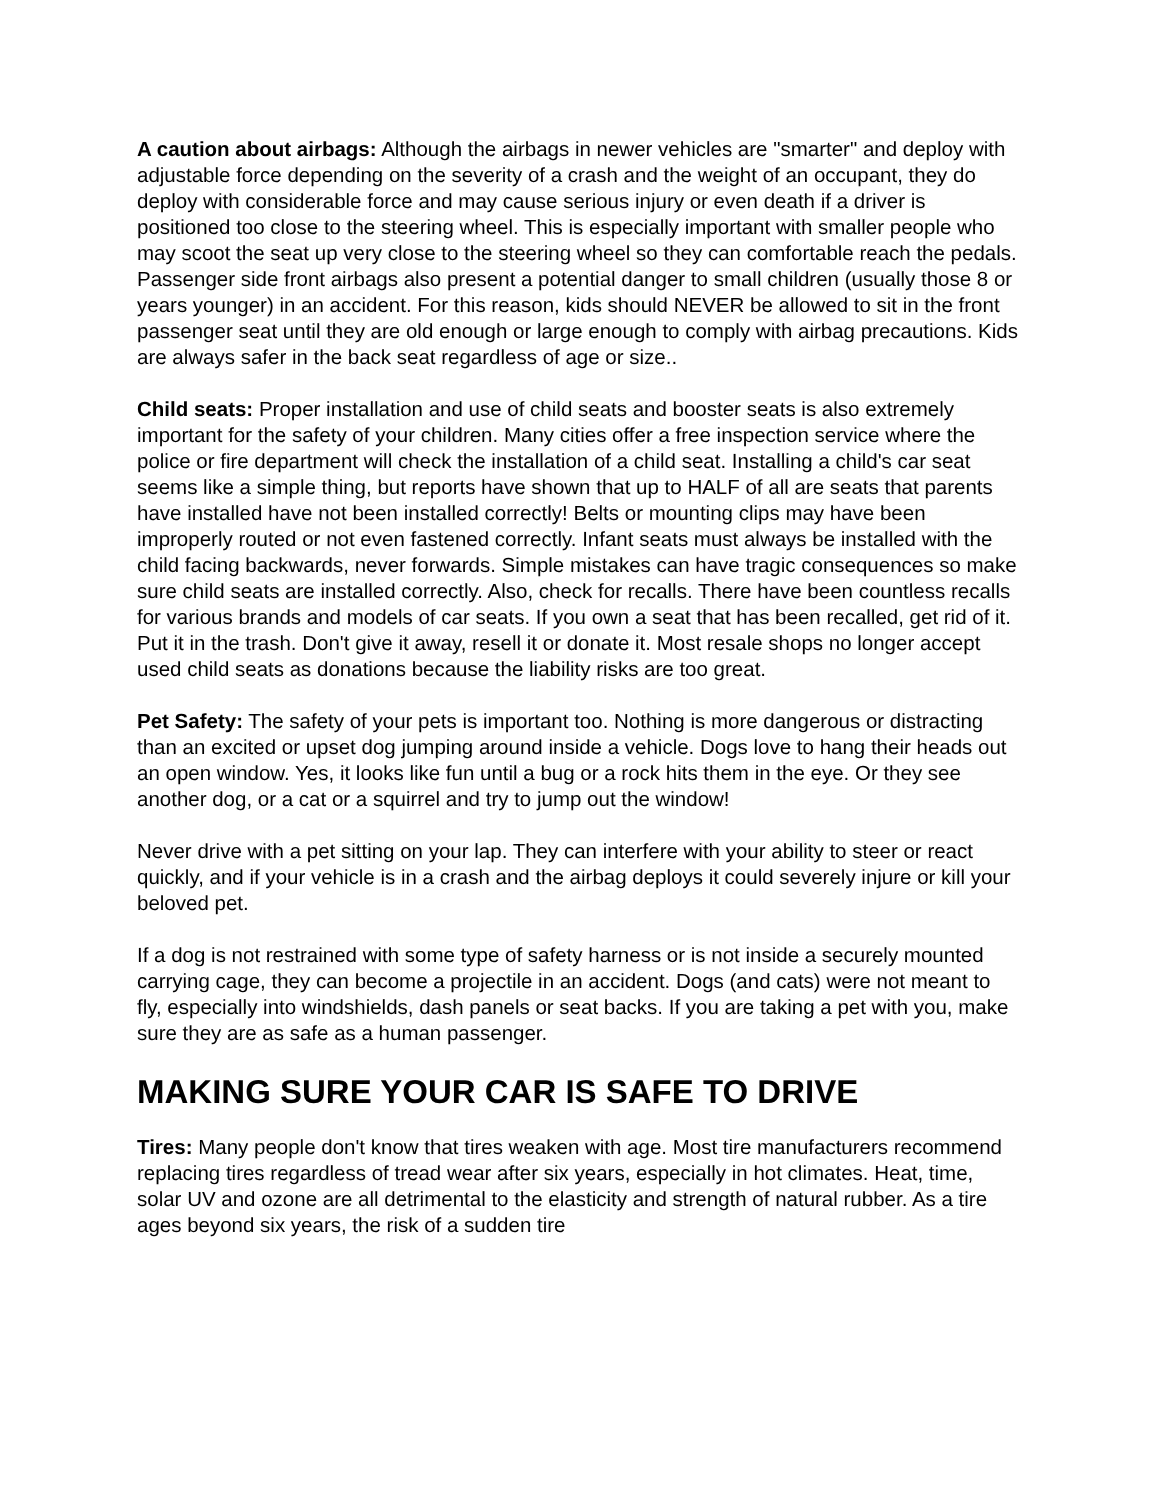A caution about airbags: Although the airbags in newer vehicles are "smarter" and deploy with adjustable force depending on the severity of a crash and the weight of an occupant, they do deploy with considerable force and may cause serious injury or even death if a driver is positioned too close to the steering wheel. This is especially important with smaller people who may scoot the seat up very close to the steering wheel so they can comfortable reach the pedals. Passenger side front airbags also present a potential danger to small children (usually those 8 or years younger) in an accident. For this reason, kids should NEVER be allowed to sit in the front passenger seat until they are old enough or large enough to comply with airbag precautions. Kids are always safer in the back seat regardless of age or size..
Child seats: Proper installation and use of child seats and booster seats is also extremely important for the safety of your children. Many cities offer a free inspection service where the police or fire department will check the installation of a child seat. Installing a child's car seat seems like a simple thing, but reports have shown that up to HALF of all are seats that parents have installed have not been installed correctly! Belts or mounting clips may have been improperly routed or not even fastened correctly. Infant seats must always be installed with the child facing backwards, never forwards. Simple mistakes can have tragic consequences so make sure child seats are installed correctly. Also, check for recalls. There have been countless recalls for various brands and models of car seats. If you own a seat that has been recalled, get rid of it. Put it in the trash. Don't give it away, resell it or donate it. Most resale shops no longer accept used child seats as donations because the liability risks are too great.
Pet Safety: The safety of your pets is important too. Nothing is more dangerous or distracting than an excited or upset dog jumping around inside a vehicle. Dogs love to hang their heads out an open window. Yes, it looks like fun until a bug or a rock hits them in the eye. Or they see another dog, or a cat or a squirrel and try to jump out the window!
Never drive with a pet sitting on your lap. They can interfere with your ability to steer or react quickly, and if your vehicle is in a crash and the airbag deploys it could severely injure or kill your beloved pet.
If a dog is not restrained with some type of safety harness or is not inside a securely mounted carrying cage, they can become a projectile in an accident. Dogs (and cats) were not meant to fly, especially into windshields, dash panels or seat backs. If you are taking a pet with you, make sure they are as safe as a human passenger.
MAKING SURE YOUR CAR IS SAFE TO DRIVE
Tires: Many people don't know that tires weaken with age. Most tire manufacturers recommend replacing tires regardless of tread wear after six years, especially in hot climates. Heat, time, solar UV and ozone are all detrimental to the elasticity and strength of natural rubber. As a tire ages beyond six years, the risk of a sudden tire